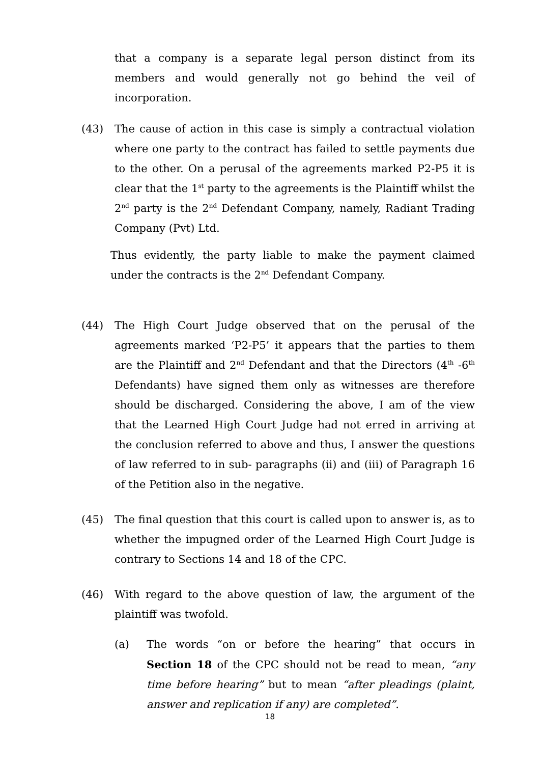that a company is a separate legal person distinct from its members and would generally not go behind the veil of incorporation.
(43) The cause of action in this case is simply a contractual violation where one party to the contract has failed to settle payments due to the other. On a perusal of the agreements marked P2-P5 it is clear that the 1<sup>st</sup> party to the agreements is the Plaintiff whilst the 2<sup>nd</sup> party is the 2<sup>nd</sup> Defendant Company, namely, Radiant Trading Company (Pvt) Ltd.
Thus evidently, the party liable to make the payment claimed under the contracts is the 2<sup>nd</sup> Defendant Company.
(44) The High Court Judge observed that on the perusal of the agreements marked ‘P2-P5’ it appears that the parties to them are the Plaintiff and 2<sup>nd</sup> Defendant and that the Directors (4<sup>th</sup> -6<sup>th</sup> Defendants) have signed them only as witnesses are therefore should be discharged. Considering the above, I am of the view that the Learned High Court Judge had not erred in arriving at the conclusion referred to above and thus, I answer the questions of law referred to in sub- paragraphs (ii) and (iii) of Paragraph 16 of the Petition also in the negative.
(45) The final question that this court is called upon to answer is, as to whether the impugned order of the Learned High Court Judge is contrary to Sections 14 and 18 of the CPC.
(46) With regard to the above question of law, the argument of the plaintiff was twofold.
(a) The words “on or before the hearing” that occurs in Section 18 of the CPC should not be read to mean, “any time before hearing” but to mean “after pleadings (plaint, answer and replication if any) are completed”.
18